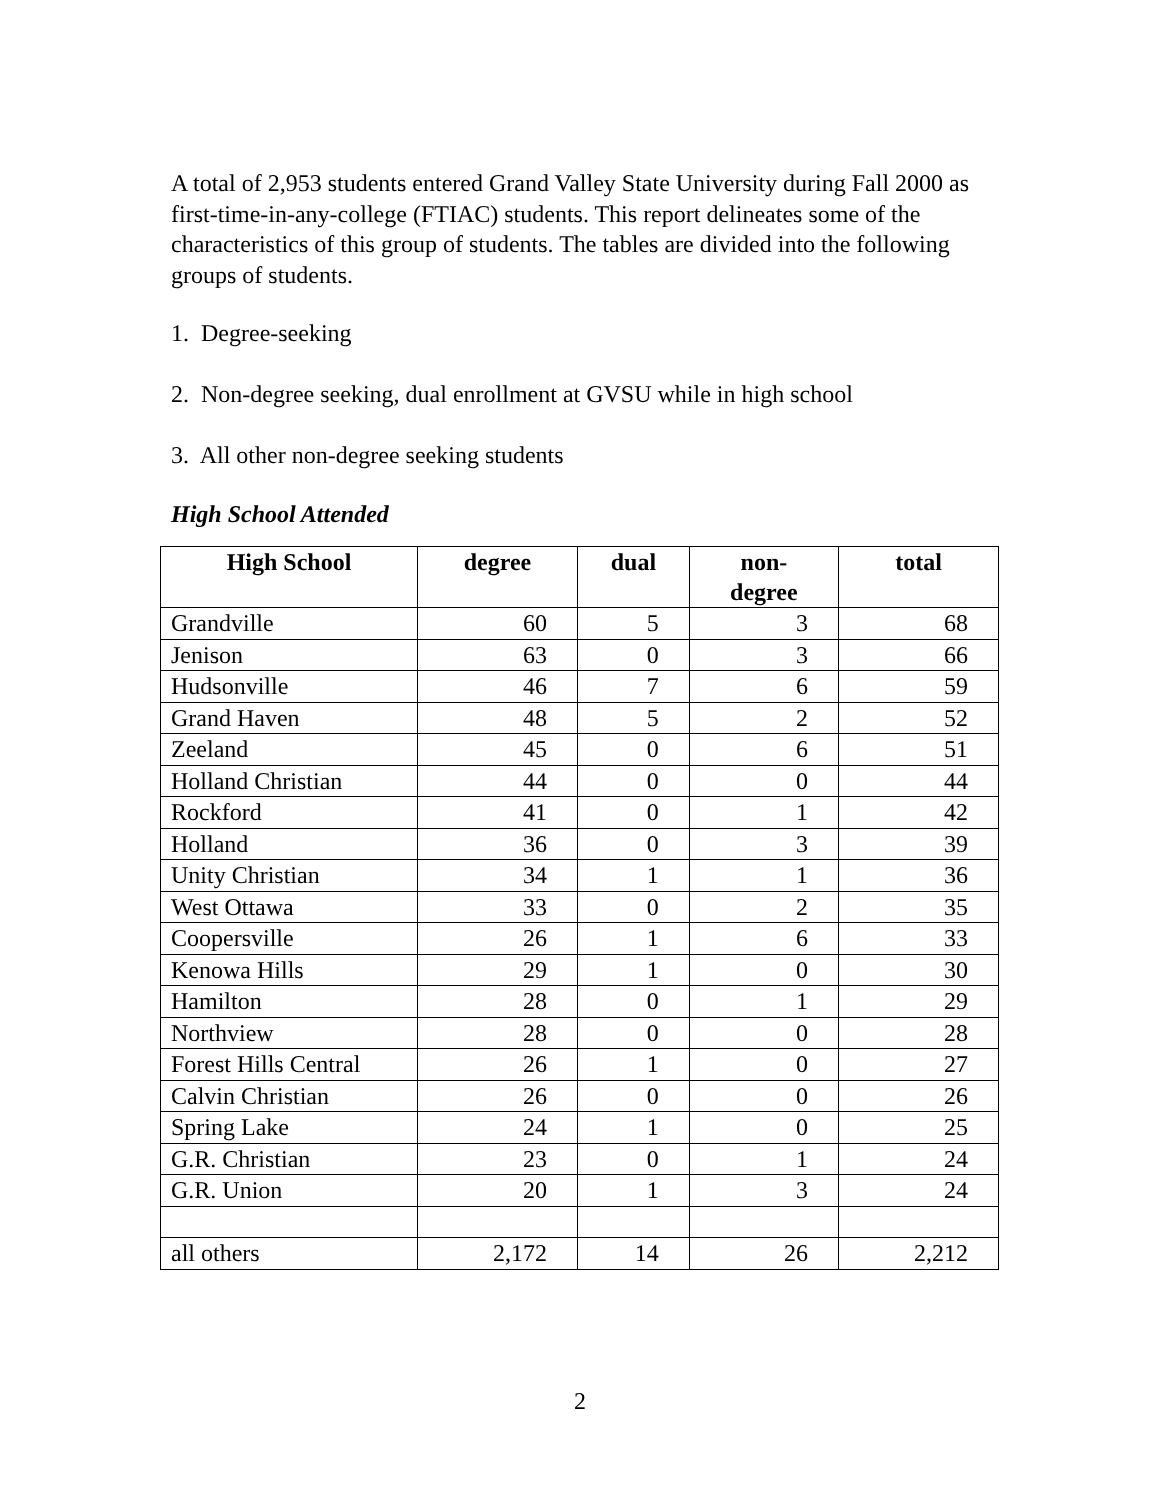A total of 2,953 students entered Grand Valley State University during Fall 2000 as first-time-in-any-college (FTIAC) students. This report delineates some of the characteristics of this group of students. The tables are divided into the following groups of students.
1. Degree-seeking
2. Non-degree seeking, dual enrollment at GVSU while in high school
3. All other non-degree seeking students
High School Attended
| High School | degree | dual | non- degree | total |
| --- | --- | --- | --- | --- |
| Grandville | 60 | 5 | 3 | 68 |
| Jenison | 63 | 0 | 3 | 66 |
| Hudsonville | 46 | 7 | 6 | 59 |
| Grand Haven | 48 | 5 | 2 | 52 |
| Zeeland | 45 | 0 | 6 | 51 |
| Holland Christian | 44 | 0 | 0 | 44 |
| Rockford | 41 | 0 | 1 | 42 |
| Holland | 36 | 0 | 3 | 39 |
| Unity Christian | 34 | 1 | 1 | 36 |
| West Ottawa | 33 | 0 | 2 | 35 |
| Coopersville | 26 | 1 | 6 | 33 |
| Kenowa Hills | 29 | 1 | 0 | 30 |
| Hamilton | 28 | 0 | 1 | 29 |
| Northview | 28 | 0 | 0 | 28 |
| Forest Hills Central | 26 | 1 | 0 | 27 |
| Calvin Christian | 26 | 0 | 0 | 26 |
| Spring Lake | 24 | 1 | 0 | 25 |
| G.R. Christian | 23 | 0 | 1 | 24 |
| G.R. Union | 20 | 1 | 3 | 24 |
| all others | 2,172 | 14 | 26 | 2,212 |
2